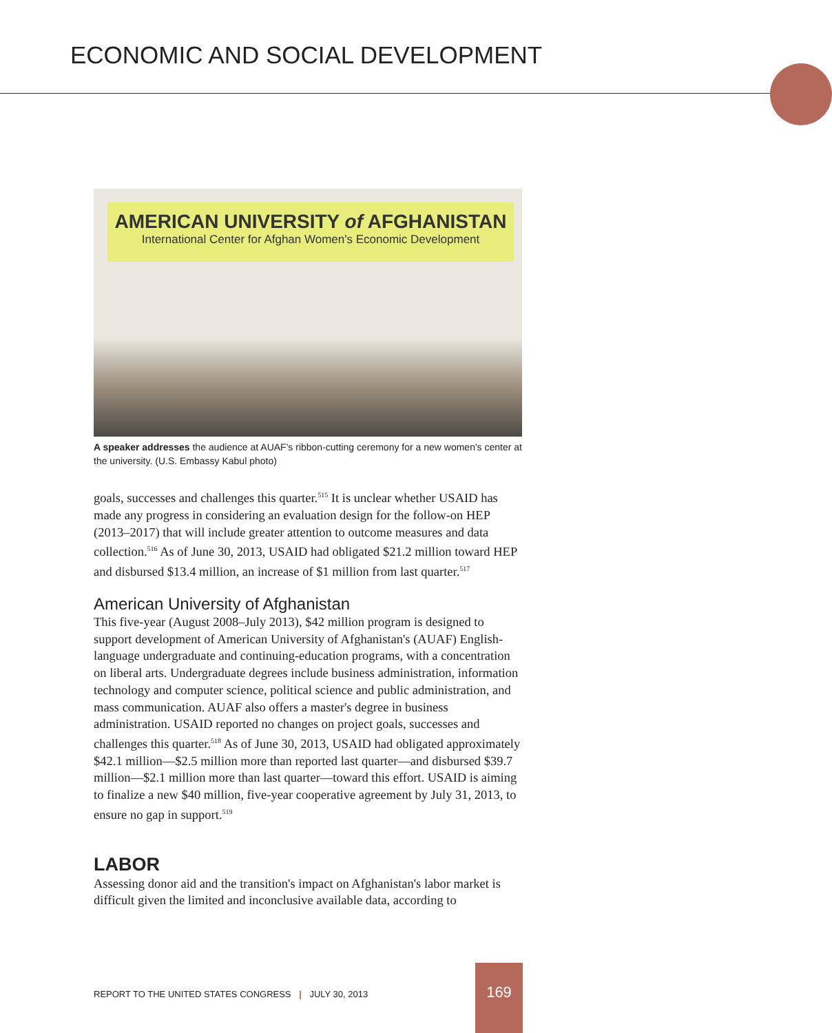ECONOMIC AND SOCIAL DEVELOPMENT
AMERICAN UNIVERSITY of AFGHANISTAN
International Center for Afghan Women's Economic Development
A speaker addresses the audience at AUAF's ribbon-cutting ceremony for a new women's center at the university. (U.S. Embassy Kabul photo)
goals, successes and challenges this quarter.<sup>515</sup> It is unclear whether USAID has made any progress in considering an evaluation design for the follow-on HEP (2013–2017) that will include greater attention to outcome measures and data collection.<sup>516</sup> As of June 30, 2013, USAID had obligated $21.2 million toward HEP and disbursed $13.4 million, an increase of $1 million from last quarter.<sup>517</sup>
American University of Afghanistan
This five-year (August 2008–July 2013), $42 million program is designed to support development of American University of Afghanistan's (AUAF) English-language undergraduate and continuing-education programs, with a concentration on liberal arts. Undergraduate degrees include business administration, information technology and computer science, political science and public administration, and mass communication. AUAF also offers a master's degree in business administration. USAID reported no changes on project goals, successes and challenges this quarter.<sup>518</sup> As of June 30, 2013, USAID had obligated approximately $42.1 million—$2.5 million more than reported last quarter—and disbursed $39.7 million—$2.1 million more than last quarter—toward this effort. USAID is aiming to finalize a new $40 million, five-year cooperative agreement by July 31, 2013, to ensure no gap in support.<sup>519</sup>
LABOR
Assessing donor aid and the transition's impact on Afghanistan's labor market is difficult given the limited and inconclusive available data, according to
REPORT TO THE UNITED STATES CONGRESS | JULY 30, 2013
169